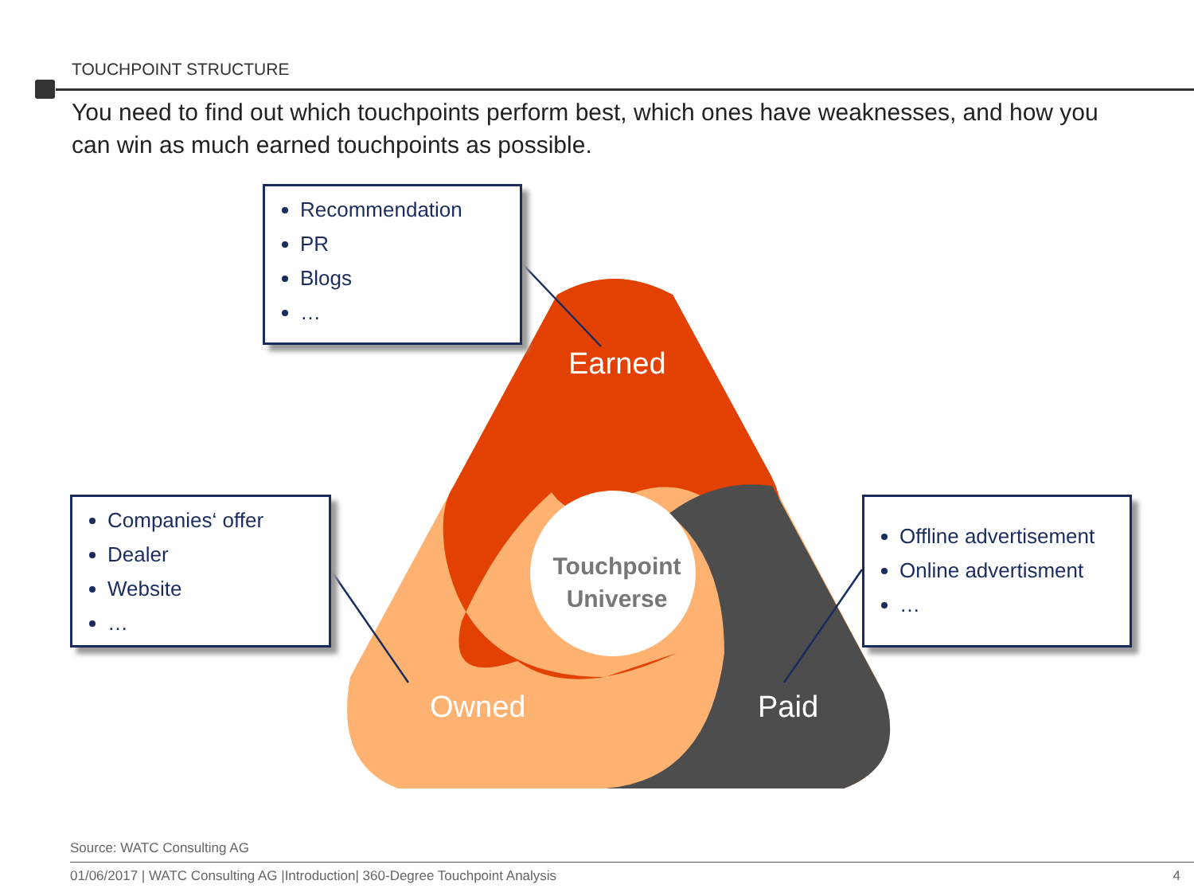TOUCHPOINT STRUCTURE
You need to find out which touchpoints perform best, which ones have weaknesses, and how you can win as much earned touchpoints as possible.
Recommendation
PR
Blogs
…
Companies‘ offer
Dealer
Website
…
Offline advertisement
Online advertisment
…
Earned
Owned Paid
Touchpoint Universe
Source: WATC Consulting AG
01/06/2017 | WATC Consulting AG |Introduction| 360-Degree Touchpoint Analysis 4